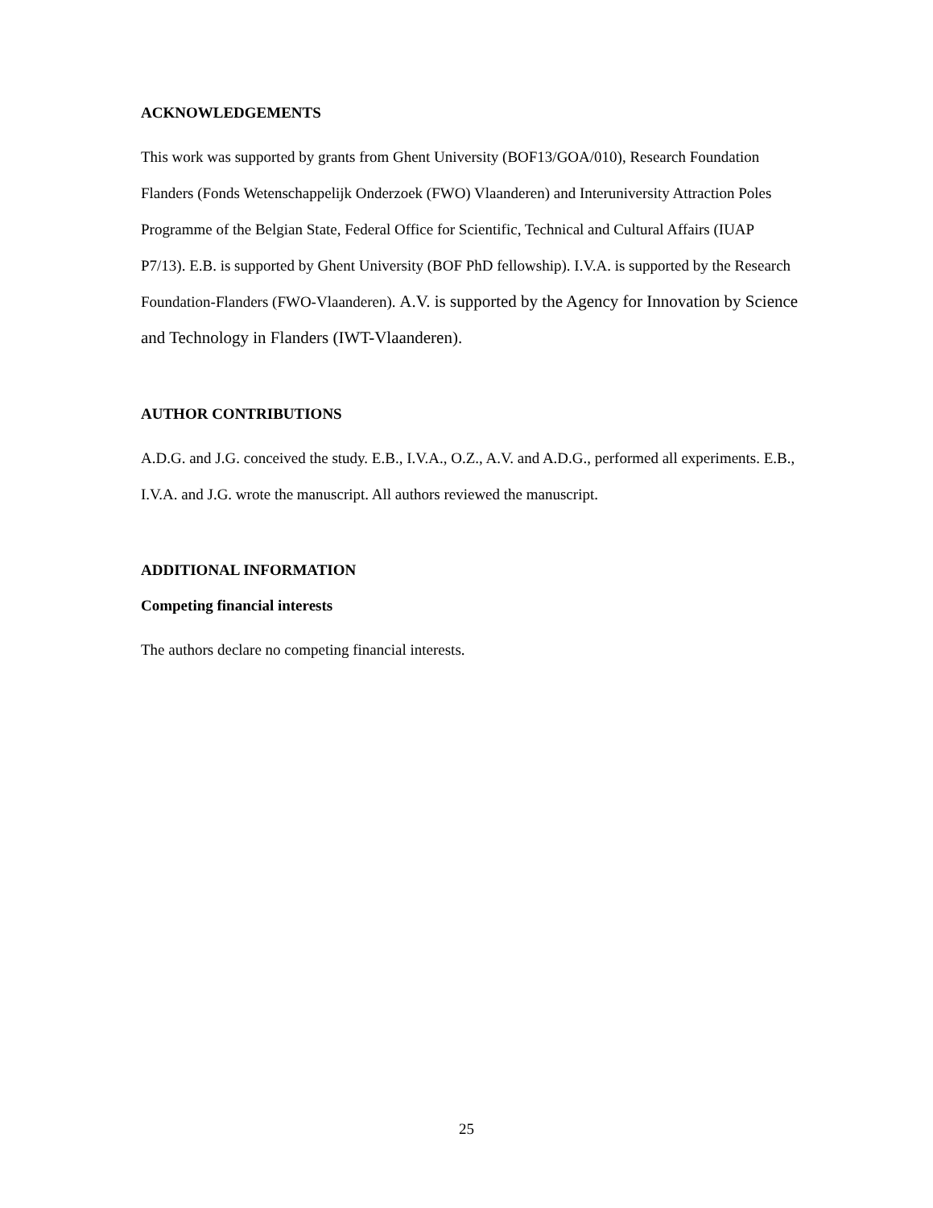ACKNOWLEDGEMENTS
This work was supported by grants from Ghent University (BOF13/GOA/010), Research Foundation Flanders (Fonds Wetenschappelijk Onderzoek (FWO) Vlaanderen) and Interuniversity Attraction Poles Programme of the Belgian State, Federal Office for Scientific, Technical and Cultural Affairs (IUAP P7/13). E.B. is supported by Ghent University (BOF PhD fellowship). I.V.A. is supported by the Research Foundation-Flanders (FWO-Vlaanderen). A.V. is supported by the Agency for Innovation by Science and Technology in Flanders (IWT-Vlaanderen).
AUTHOR CONTRIBUTIONS
A.D.G. and J.G. conceived the study. E.B., I.V.A., O.Z., A.V. and A.D.G., performed all experiments. E.B., I.V.A. and J.G. wrote the manuscript. All authors reviewed the manuscript.
ADDITIONAL INFORMATION
Competing financial interests
The authors declare no competing financial interests.
25